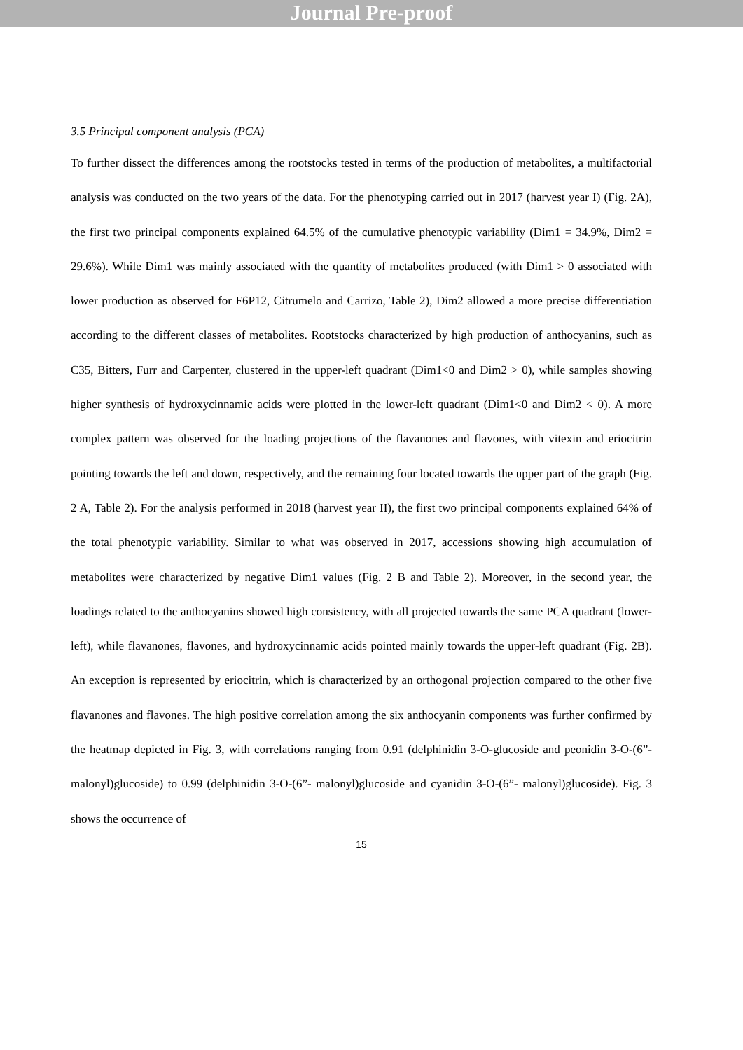Journal Pre-proof
3.5 Principal component analysis (PCA)
To further dissect the differences among the rootstocks tested in terms of the production of metabolites, a multifactorial analysis was conducted on the two years of the data. For the phenotyping carried out in 2017 (harvest year I) (Fig. 2A), the first two principal components explained 64.5% of the cumulative phenotypic variability (Dim1 = 34.9%, Dim2 = 29.6%). While Dim1 was mainly associated with the quantity of metabolites produced (with Dim1 > 0 associated with lower production as observed for F6P12, Citrumelo and Carrizo, Table 2), Dim2 allowed a more precise differentiation according to the different classes of metabolites. Rootstocks characterized by high production of anthocyanins, such as C35, Bitters, Furr and Carpenter, clustered in the upper-left quadrant (Dim1<0 and Dim2 > 0), while samples showing higher synthesis of hydroxycinnamic acids were plotted in the lower-left quadrant (Dim1<0 and Dim2 < 0). A more complex pattern was observed for the loading projections of the flavanones and flavones, with vitexin and eriocitrin pointing towards the left and down, respectively, and the remaining four located towards the upper part of the graph (Fig. 2 A, Table 2). For the analysis performed in 2018 (harvest year II), the first two principal components explained 64% of the total phenotypic variability. Similar to what was observed in 2017, accessions showing high accumulation of metabolites were characterized by negative Dim1 values (Fig. 2 B and Table 2). Moreover, in the second year, the loadings related to the anthocyanins showed high consistency, with all projected towards the same PCA quadrant (lower-left), while flavanones, flavones, and hydroxycinnamic acids pointed mainly towards the upper-left quadrant (Fig. 2B). An exception is represented by eriocitrin, which is characterized by an orthogonal projection compared to the other five flavanones and flavones. The high positive correlation among the six anthocyanin components was further confirmed by the heatmap depicted in Fig. 3, with correlations ranging from 0.91 (delphinidin 3-O-glucoside and peonidin 3-O-(6”- malonyl)glucoside) to 0.99 (delphinidin 3-O-(6”- malonyl)glucoside and cyanidin 3-O-(6”- malonyl)glucoside). Fig. 3 shows the occurrence of
15